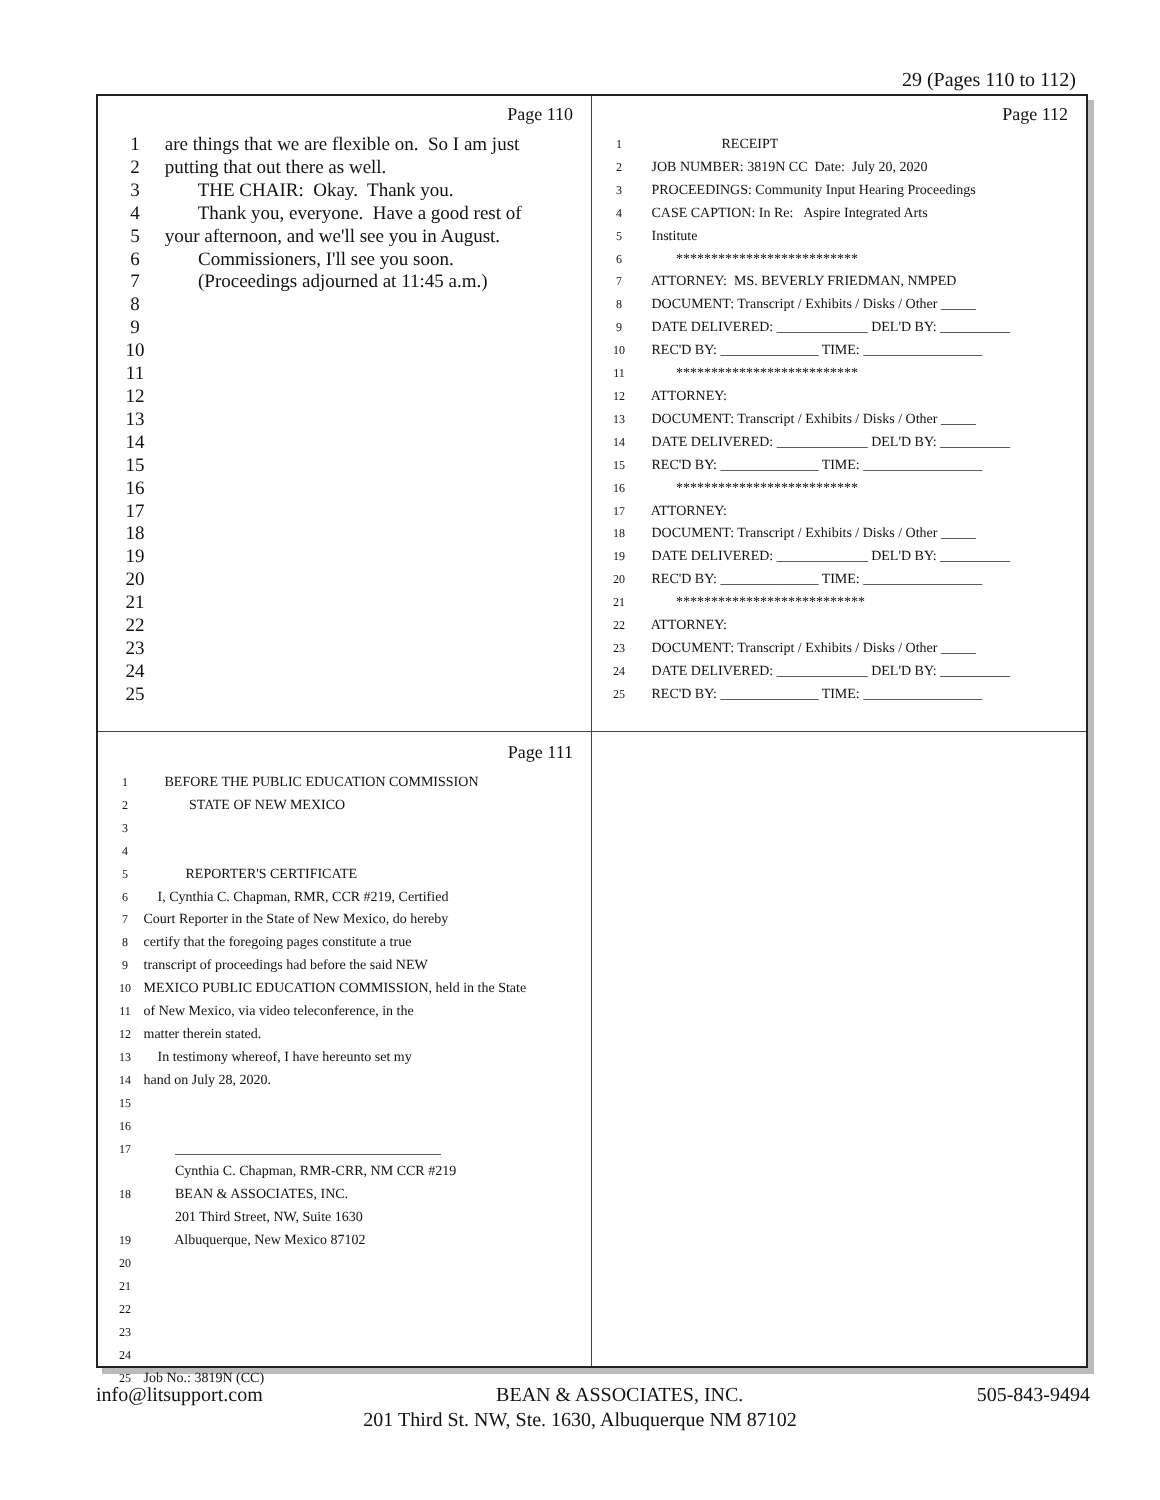29 (Pages 110 to 112)
Page 110
1 are things that we are flexible on. So I am just
2 putting that out there as well.
3 THE CHAIR: Okay. Thank you.
4 Thank you, everyone. Have a good rest of
5 your afternoon, and we'll see you in August.
6 Commissioners, I'll see you soon.
7 (Proceedings adjourned at 11:45 a.m.)
8
9
10
11
12
13
14
15
16
17
18
19
20
21
22
23
24
25
Page 112
1 RECEIPT
2 JOB NUMBER: 3819N CC Date: July 20, 2020
3 PROCEEDINGS: Community Input Hearing Proceedings
4 CASE CAPTION: In Re: Aspire Integrated Arts
5 Institute
6 **************************
7 ATTORNEY: MS. BEVERLY FRIEDMAN, NMPED
8 DOCUMENT: Transcript / Exhibits / Disks / Other _____
9 DATE DELIVERED: _____________ DEL'D BY: __________
10 REC'D BY: ______________ TIME: _________________
11 **************************
12 ATTORNEY:
13 DOCUMENT: Transcript / Exhibits / Disks / Other _____
14 DATE DELIVERED: _____________ DEL'D BY: __________
15 REC'D BY: ______________ TIME: _________________
16 **************************
17 ATTORNEY:
18 DOCUMENT: Transcript / Exhibits / Disks / Other _____
19 DATE DELIVERED: _____________ DEL'D BY: __________
20 REC'D BY: ______________ TIME: _________________
21 ***************************
22 ATTORNEY:
23 DOCUMENT: Transcript / Exhibits / Disks / Other _____
24 DATE DELIVERED: _____________ DEL'D BY: __________
25 REC'D BY: ______________ TIME: _________________
Page 111
1 BEFORE THE PUBLIC EDUCATION COMMISSION
2 STATE OF NEW MEXICO
3
4
5 REPORTER'S CERTIFICATE
6 I, Cynthia C. Chapman, RMR, CCR #219, Certified
7 Court Reporter in the State of New Mexico, do hereby
8 certify that the foregoing pages constitute a true
9 transcript of proceedings had before the said NEW
10 MEXICO PUBLIC EDUCATION COMMISSION, held in the State
11 of New Mexico, via video teleconference, in the
12 matter therein stated.
13 In testimony whereof, I have hereunto set my
14 hand on July 28, 2020.
15
16
17 ______________________________________
Cynthia C. Chapman, RMR-CRR, NM CCR #219
18 BEAN & ASSOCIATES, INC.
201 Third Street, NW, Suite 1630
19 Albuquerque, New Mexico 87102
20
21
22
23
24
25 Job No.: 3819N (CC)
info@litsupport.com BEAN & ASSOCIATES, INC. 505-843-9494
201 Third St. NW, Ste. 1630, Albuquerque NM 87102